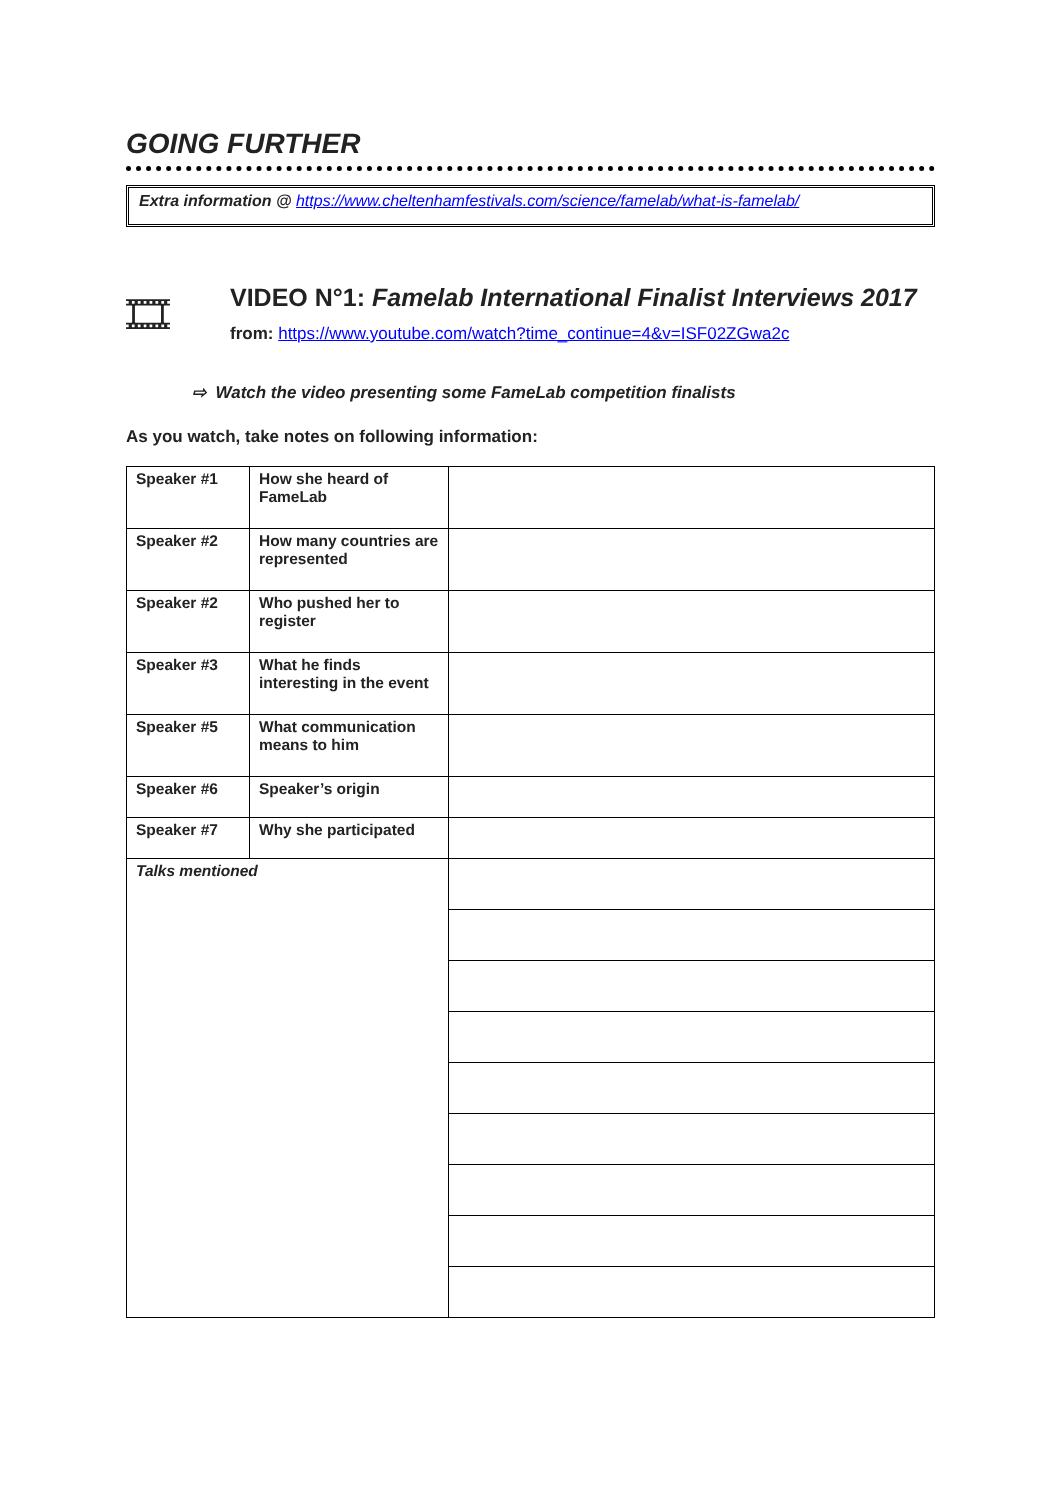GOING FURTHER
Extra information @ https://www.cheltenhamfestivals.com/science/famelab/what-is-famelab/
🎞
VIDEO N°1: Famelab International Finalist Interviews 2017
from: https://www.youtube.com/watch?time_continue=4&v=ISF02ZGwa2c
⇨ Watch the video presenting some FameLab competition finalists
As you watch, take notes on following information:
| Speaker #1 | How she heard of FameLab | |
| Speaker #2 | How many countries are represented | |
| Speaker #2 | Who pushed her to register | |
| Speaker #3 | What he finds interesting in the event | |
| Speaker #5 | What communication means to him | |
| Speaker #6 | Speaker’s origin | |
| Speaker #7 | Why she participated | |
| Talks mentioned | | |